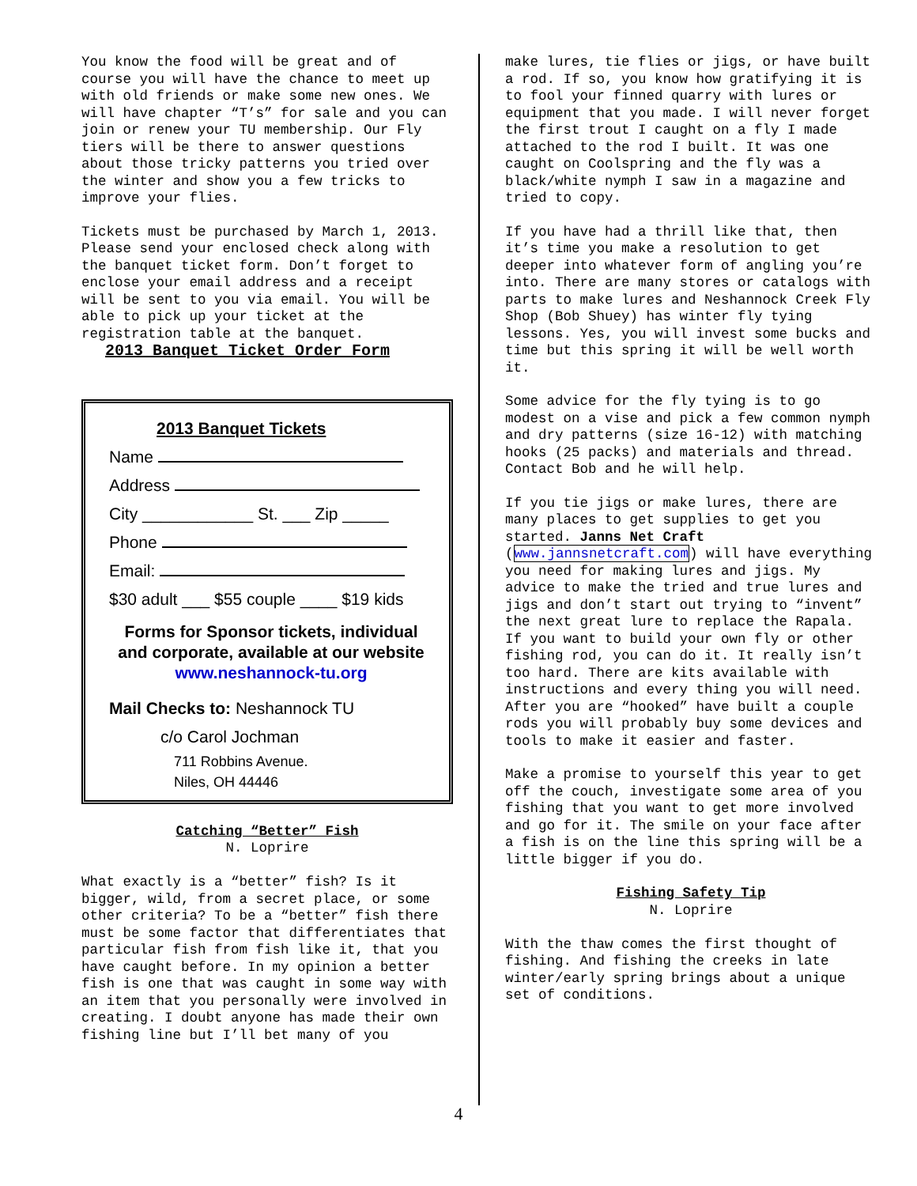You know the food will be great and of course you will have the chance to meet up with old friends or make some new ones. We will have chapter “T’s” for sale and you can join or renew your TU membership. Our Fly tiers will be there to answer questions about those tricky patterns you tried over the winter and show you a few tricks to improve your flies.
Tickets must be purchased by March 1, 2013. Please send your enclosed check along with the banquet ticket form. Don’t forget to enclose your email address and a receipt will be sent to you via email. You will be able to pick up your ticket at the registration table at the banquet.
2013 Banquet Ticket Order Form
2013 Banquet Tickets
Name
Address
City ____________ St. ___ Zip _____
Phone
Email:
$30 adult ___ $55 couple ____ $19 kids
Forms for Sponsor tickets, individual and corporate, available at our website
www.neshannock-tu.org
Mail Checks to: Neshannock TU
c/o Carol Jochman
711 Robbins Avenue.
Niles, OH 44446
Catching “Better” Fish
N. Loprire
What exactly is a “better” fish? Is it bigger, wild, from a secret place, or some other criteria? To be a “better” fish there must be some factor that differentiates that particular fish from fish like it, that you have caught before. In my opinion a better fish is one that was caught in some way with an item that you personally were involved in creating. I doubt anyone has made their own fishing line but I’ll bet many of you
make lures, tie flies or jigs, or have built a rod. If so, you know how gratifying it is to fool your finned quarry with lures or equipment that you made. I will never forget the first trout I caught on a fly I made attached to the rod I built. It was one caught on Coolspring and the fly was a black/white nymph I saw in a magazine and tried to copy.
If you have had a thrill like that, then it’s time you make a resolution to get deeper into whatever form of angling you’re into. There are many stores or catalogs with parts to make lures and Neshannock Creek Fly Shop (Bob Shuey) has winter fly tying lessons. Yes, you will invest some bucks and time but this spring it will be well worth it.
Some advice for the fly tying is to go modest on a vise and pick a few common nymph and dry patterns (size 16-12) with matching hooks (25 packs) and materials and thread. Contact Bob and he will help.
If you tie jigs or make lures, there are many places to get supplies to get you started. Janns Net Craft (www.jannsnetcraft.com) will have everything you need for making lures and jigs. My advice to make the tried and true lures and jigs and don’t start out trying to “invent” the next great lure to replace the Rapala. If you want to build your own fly or other fishing rod, you can do it. It really isn’t too hard. There are kits available with instructions and every thing you will need. After you are “hooked” have built a couple rods you will probably buy some devices and tools to make it easier and faster.
Make a promise to yourself this year to get off the couch, investigate some area of you fishing that you want to get more involved and go for it. The smile on your face after a fish is on the line this spring will be a little bigger if you do.
Fishing Safety Tip
N. Loprire
With the thaw comes the first thought of fishing. And fishing the creeks in late winter/early spring brings about a unique set of conditions.
4